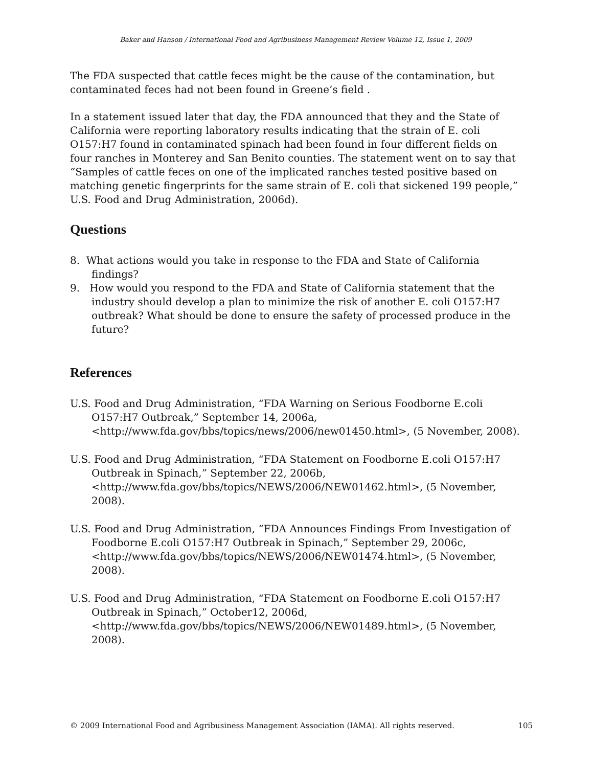Baker and Hanson / International Food and Agribusiness Management Review Volume 12, Issue 1, 2009
The FDA suspected that cattle feces might be the cause of the contamination, but contaminated feces had not been found in Greene’s field .
In a statement issued later that day, the FDA announced that they and the State of California were reporting laboratory results indicating that the strain of E. coli O157:H7 found in contaminated spinach had been found in four different fields on four ranches in Monterey and San Benito counties. The statement went on to say that “Samples of cattle feces on one of the implicated ranches tested positive based on matching genetic fingerprints for the same strain of E. coli that sickened 199 people,” U.S. Food and Drug Administration, 2006d).
Questions
8. What actions would you take in response to the FDA and State of California findings?
9. How would you respond to the FDA and State of California statement that the industry should develop a plan to minimize the risk of another E. coli O157:H7 outbreak? What should be done to ensure the safety of processed produce in the future?
References
U.S. Food and Drug Administration, “FDA Warning on Serious Foodborne E.coli O157:H7 Outbreak,” September 14, 2006a, <http://www.fda.gov/bbs/topics/news/2006/new01450.html>, (5 November, 2008).
U.S. Food and Drug Administration, “FDA Statement on Foodborne E.coli O157:H7 Outbreak in Spinach,” September 22, 2006b, <http://www.fda.gov/bbs/topics/NEWS/2006/NEW01462.html>, (5 November, 2008).
U.S. Food and Drug Administration, “FDA Announces Findings From Investigation of Foodborne E.coli O157:H7 Outbreak in Spinach,” September 29, 2006c, <http://www.fda.gov/bbs/topics/NEWS/2006/NEW01474.html>, (5 November, 2008).
U.S. Food and Drug Administration, “FDA Statement on Foodborne E.coli O157:H7 Outbreak in Spinach,” October12, 2006d, <http://www.fda.gov/bbs/topics/NEWS/2006/NEW01489.html>, (5 November, 2008).
© 2009 International Food and Agribusiness Management Association (IAMA). All rights reserved. 105